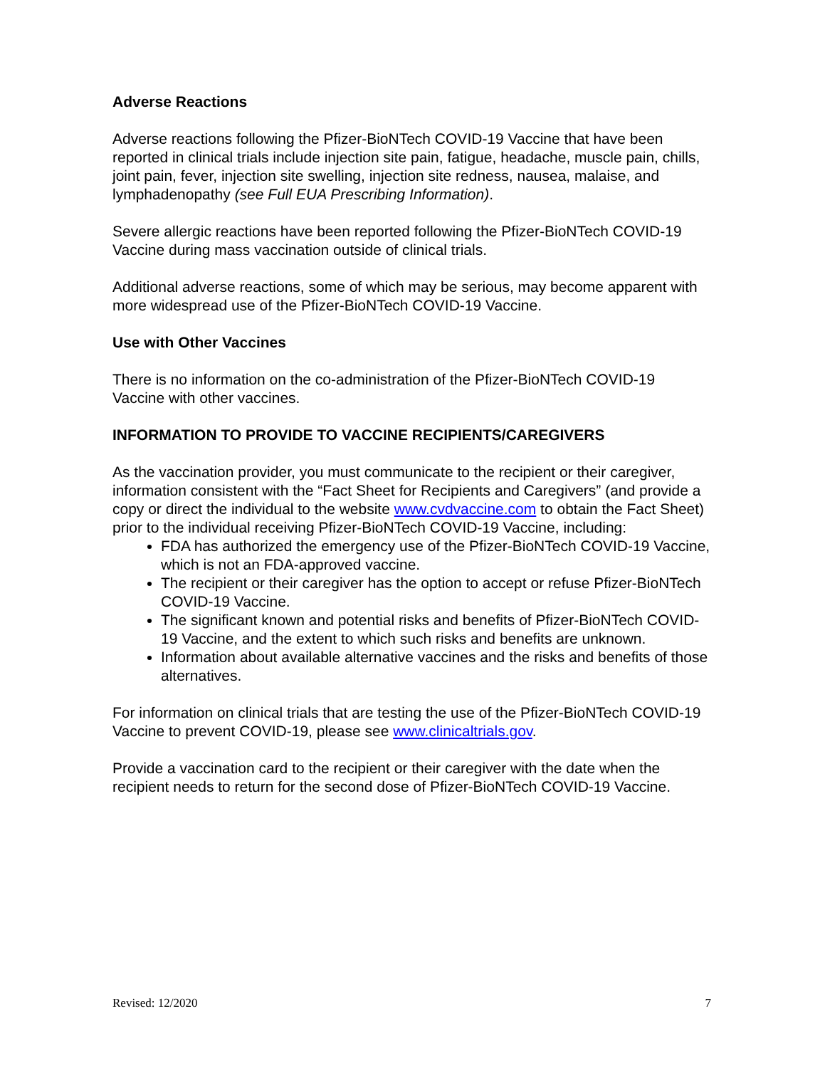Adverse Reactions
Adverse reactions following the Pfizer-BioNTech COVID-19 Vaccine that have been reported in clinical trials include injection site pain, fatigue, headache, muscle pain, chills, joint pain, fever, injection site swelling, injection site redness, nausea, malaise, and lymphadenopathy (see Full EUA Prescribing Information).
Severe allergic reactions have been reported following the Pfizer-BioNTech COVID-19 Vaccine during mass vaccination outside of clinical trials.
Additional adverse reactions, some of which may be serious, may become apparent with more widespread use of the Pfizer-BioNTech COVID-19 Vaccine.
Use with Other Vaccines
There is no information on the co-administration of the Pfizer-BioNTech COVID-19 Vaccine with other vaccines.
INFORMATION TO PROVIDE TO VACCINE RECIPIENTS/CAREGIVERS
As the vaccination provider, you must communicate to the recipient or their caregiver, information consistent with the “Fact Sheet for Recipients and Caregivers” (and provide a copy or direct the individual to the website www.cvdvaccine.com to obtain the Fact Sheet) prior to the individual receiving Pfizer-BioNTech COVID-19 Vaccine, including:
FDA has authorized the emergency use of the Pfizer-BioNTech COVID-19 Vaccine, which is not an FDA-approved vaccine.
The recipient or their caregiver has the option to accept or refuse Pfizer-BioNTech COVID-19 Vaccine.
The significant known and potential risks and benefits of Pfizer-BioNTech COVID-19 Vaccine, and the extent to which such risks and benefits are unknown.
Information about available alternative vaccines and the risks and benefits of those alternatives.
For information on clinical trials that are testing the use of the Pfizer-BioNTech COVID-19 Vaccine to prevent COVID-19, please see www.clinicaltrials.gov.
Provide a vaccination card to the recipient or their caregiver with the date when the recipient needs to return for the second dose of Pfizer-BioNTech COVID-19 Vaccine.
Revised: 12/2020 7